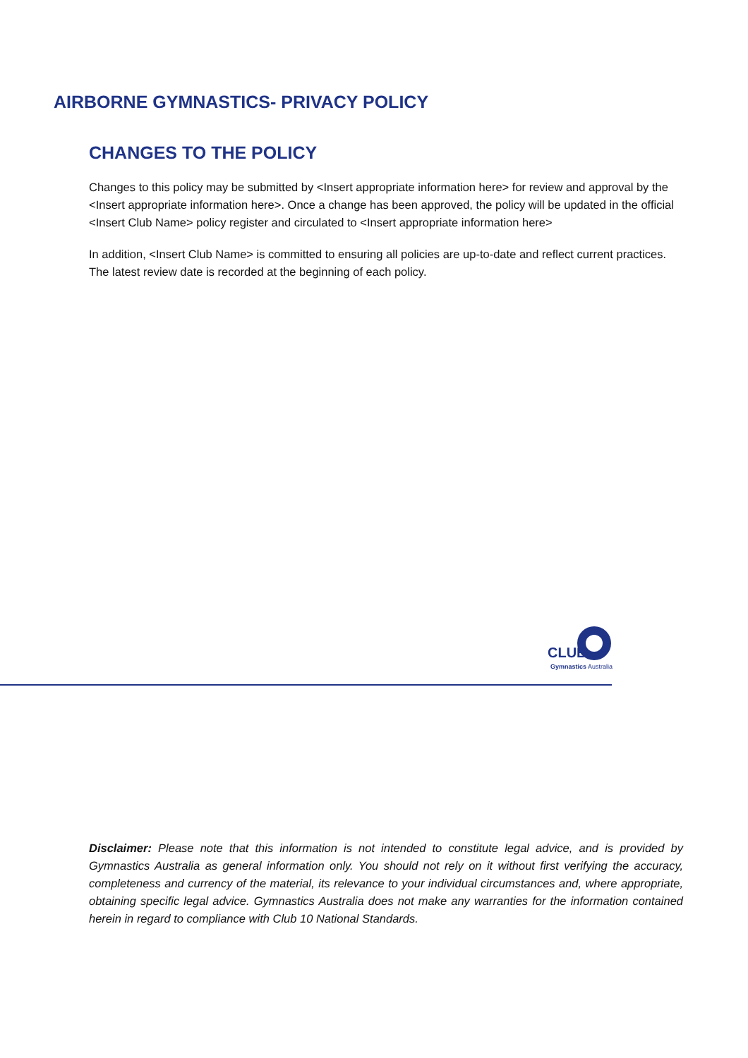AIRBORNE GYMNASTICS- PRIVACY POLICY
CHANGES TO THE POLICY
Changes to this policy may be submitted by <Insert appropriate information here> for review and approval by the <Insert appropriate information here>. Once a change has been approved, the policy will be updated in the official <Insert Club Name> policy register and circulated to <Insert appropriate information here>
In addition, <Insert Club Name> is committed to ensuring all policies are up-to-date and reflect current practices. The latest review date is recorded at the beginning of each policy.
CLUB
Gymnastics Australia
Disclaimer: Please note that this information is not intended to constitute legal advice, and is provided by Gymnastics Australia as general information only. You should not rely on it without first verifying the accuracy, completeness and currency of the material, its relevance to your individual circumstances and, where appropriate, obtaining specific legal advice. Gymnastics Australia does not make any warranties for the information contained herein in regard to compliance with Club 10 National Standards.